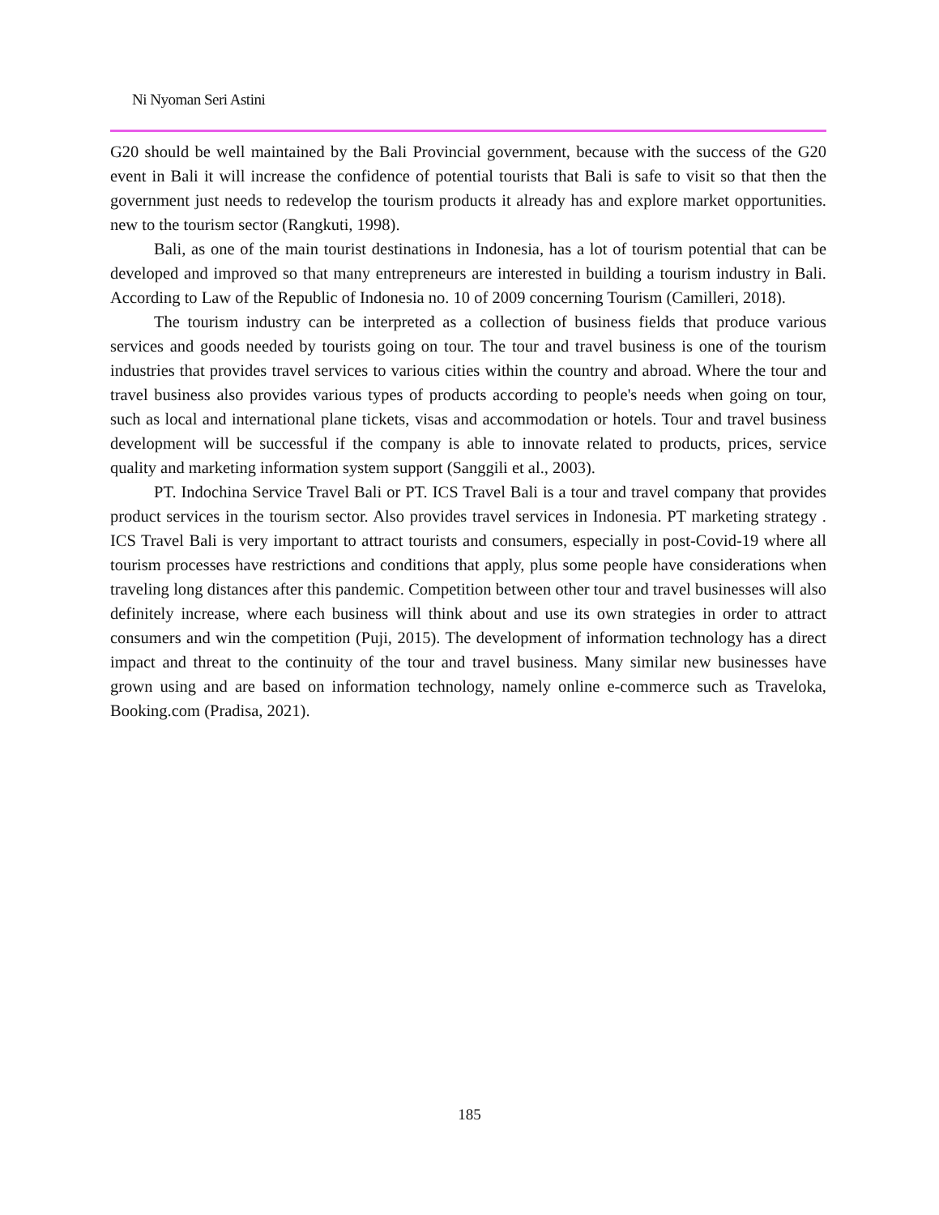Ni Nyoman Seri Astini
G20 should be well maintained by the Bali Provincial government, because with the success of the G20 event in Bali it will increase the confidence of potential tourists that Bali is safe to visit so that then the government just needs to redevelop the tourism products it already has and explore market opportunities. new to the tourism sector (Rangkuti, 1998).
Bali, as one of the main tourist destinations in Indonesia, has a lot of tourism potential that can be developed and improved so that many entrepreneurs are interested in building a tourism industry in Bali. According to Law of the Republic of Indonesia no. 10 of 2009 concerning Tourism (Camilleri, 2018).
The tourism industry can be interpreted as a collection of business fields that produce various services and goods needed by tourists going on tour. The tour and travel business is one of the tourism industries that provides travel services to various cities within the country and abroad. Where the tour and travel business also provides various types of products according to people's needs when going on tour, such as local and international plane tickets, visas and accommodation or hotels. Tour and travel business development will be successful if the company is able to innovate related to products, prices, service quality and marketing information system support (Sanggili et al., 2003).
PT. Indochina Service Travel Bali or PT. ICS Travel Bali is a tour and travel company that provides product services in the tourism sector. Also provides travel services in Indonesia. PT marketing strategy . ICS Travel Bali is very important to attract tourists and consumers, especially in post-Covid-19 where all tourism processes have restrictions and conditions that apply, plus some people have considerations when traveling long distances after this pandemic. Competition between other tour and travel businesses will also definitely increase, where each business will think about and use its own strategies in order to attract consumers and win the competition (Puji, 2015). The development of information technology has a direct impact and threat to the continuity of the tour and travel business. Many similar new businesses have grown using and are based on information technology, namely online e-commerce such as Traveloka, Booking.com (Pradisa, 2021).
185